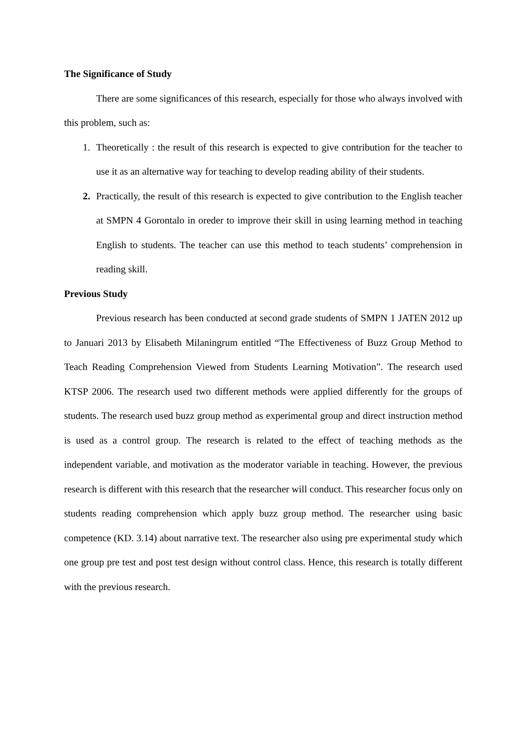The Significance of Study
There are some significances of this research, especially for those who always involved with this problem, such as:
1. Theoretically : the result of this research is expected to give contribution for the teacher to use it as an alternative way for teaching to develop reading ability of their students.
2. Practically, the result of this research is expected to give contribution to the English teacher at SMPN 4 Gorontalo in oreder to improve their skill in using learning method in teaching English to students. The teacher can use this method to teach students’ comprehension in reading skill.
Previous Study
Previous research has been conducted at second grade students of SMPN 1 JATEN 2012 up to Januari 2013 by Elisabeth Milaningrum entitled “The Effectiveness of Buzz Group Method to Teach Reading Comprehension Viewed from Students Learning Motivation”. The research used KTSP 2006. The research used two different methods were applied differently for the groups of students. The research used buzz group method as experimental group and direct instruction method is used as a control group. The research is related to the effect of teaching methods as the independent variable, and motivation as the moderator variable in teaching. However, the previous research is different with this research that the researcher will conduct. This researcher focus only on students reading comprehension which apply buzz group method. The researcher using basic competence (KD. 3.14) about narrative text. The researcher also using pre experimental study which one group pre test and post test design without control class. Hence, this research is totally different with the previous research.